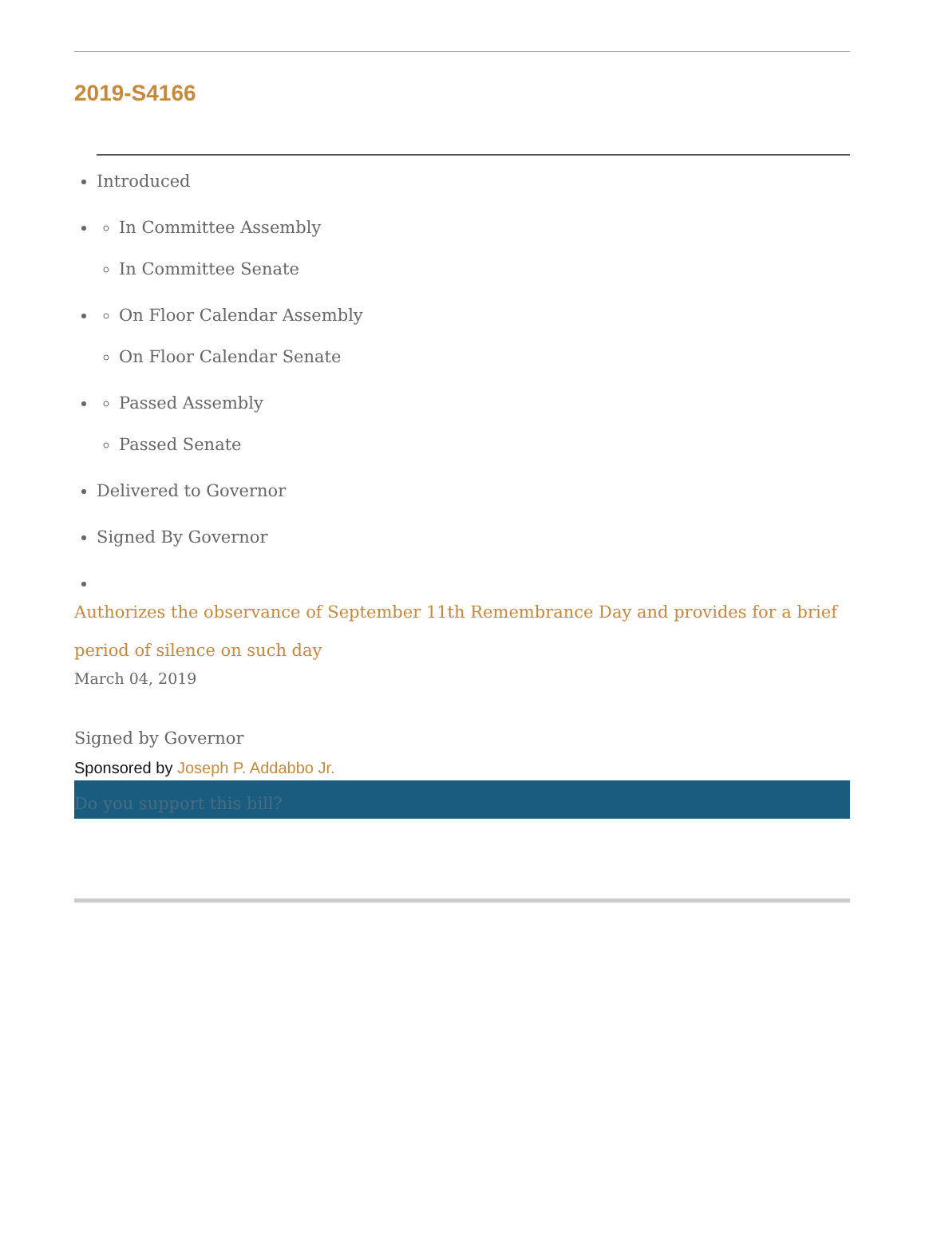2019-S4166
Introduced
In Committee Assembly
In Committee Senate
On Floor Calendar Assembly
On Floor Calendar Senate
Passed Assembly
Passed Senate
Delivered to Governor
Signed By Governor
Authorizes the observance of September 11th Remembrance Day and provides for a brief period of silence on such day
March 04, 2019
Signed by Governor
Sponsored by Joseph P. Addabbo Jr.
Do you support this bill?